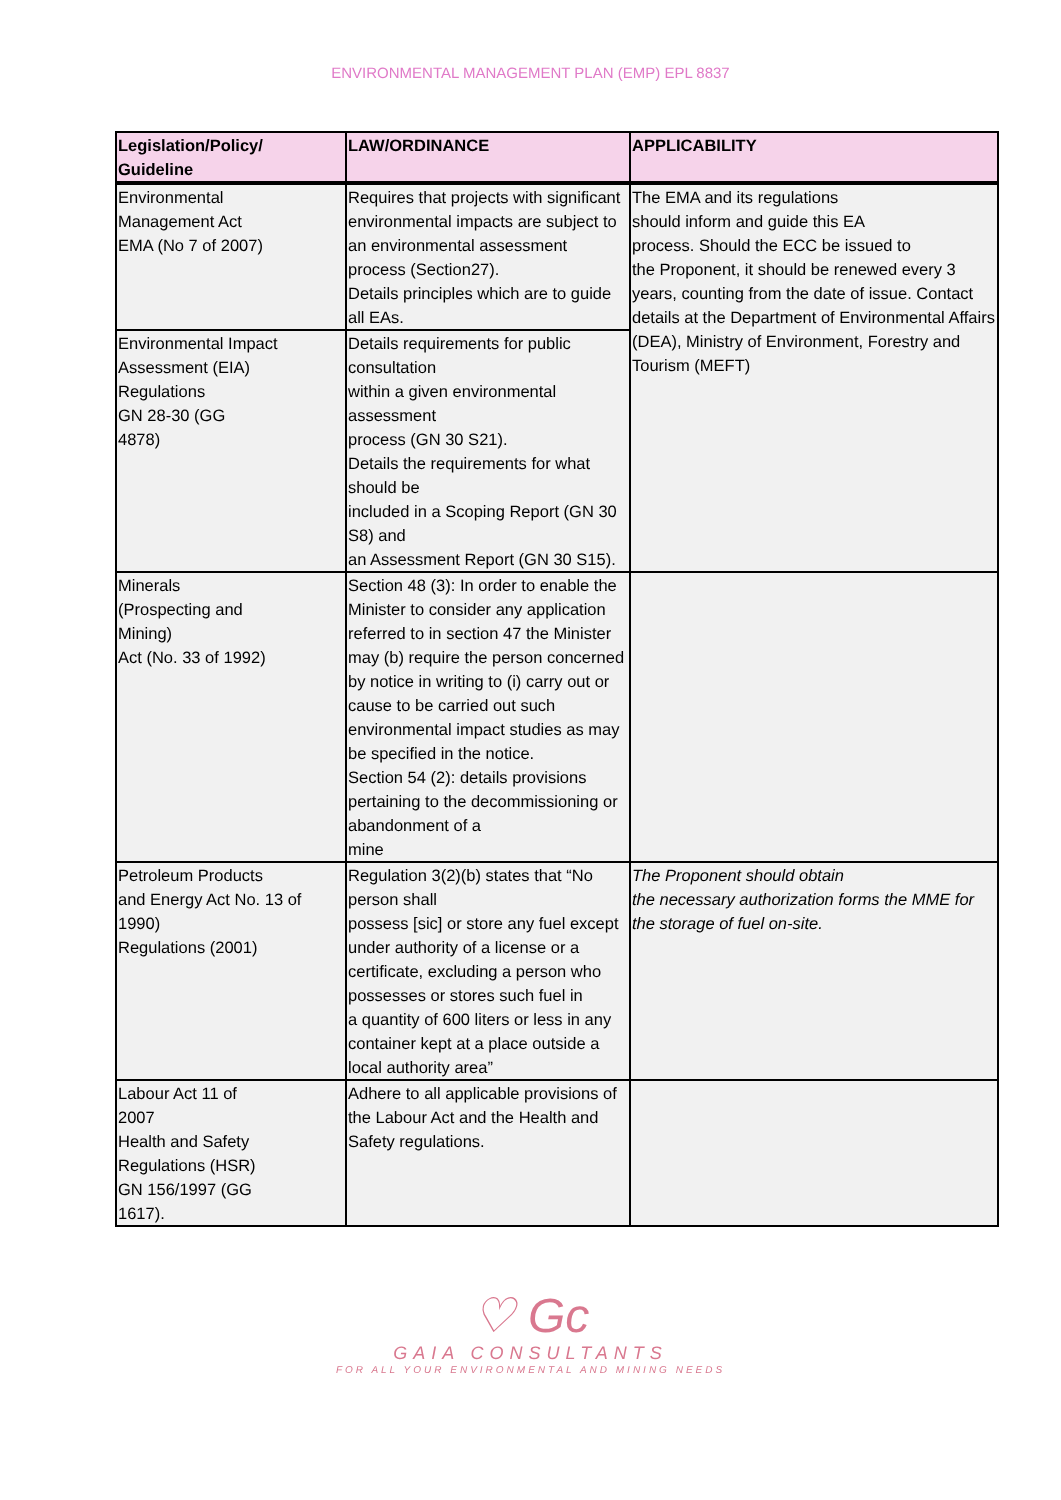ENVIRONMENTAL MANAGEMENT PLAN (EMP) EPL 8837
| Legislation/Policy/ Guideline | LAW/ORDINANCE | APPLICABILITY |
| --- | --- | --- |
| Environmental Management Act EMA (No 7 of 2007) | Requires that projects with significant environmental impacts are subject to an environmental assessment process (Section27). Details principles which are to guide all EAs. | The EMA and its regulations should inform and guide this EA process. Should the ECC be issued to the Proponent, it should be renewed every 3 years, counting from the date of issue. Contact details at the Department of Environmental Affairs (DEA), Ministry of Environment, Forestry and Tourism (MEFT) |
| Environmental Impact Assessment (EIA) Regulations GN 28-30 (GG 4878) | Details requirements for public consultation within a given environmental assessment process (GN 30 S21). Details the requirements for what should be included in a Scoping Report (GN 30 S8) and an Assessment Report (GN 30 S15). | |
| Minerals (Prospecting and Mining) Act (No. 33 of 1992) | Section 48 (3): In order to enable the Minister to consider any application referred to in section 47 the Minister may (b) require the person concerned by notice in writing to (i) carry out or cause to be carried out such environmental impact studies as may be specified in the notice. Section 54 (2): details provisions pertaining to the decommissioning or abandonment of a mine | |
| Petroleum Products and Energy Act No. 13 of 1990) Regulations (2001) | Regulation 3(2)(b) states that “No person shall possess [sic] or store any fuel except under authority of a license or a certificate, excluding a person who possesses or stores such fuel in a quantity of 600 liters or less in any container kept at a place outside a local authority area” | The Proponent should obtain the necessary authorization forms the MME for the storage of fuel on-site. |
| Labour Act 11 of 2007 Health and Safety Regulations (HSR) GN 156/1997 (GG 1617). | Adhere to all applicable provisions of the Labour Act and the Health and Safety regulations. | |
♡ Gc
GAIA CONSULTANTS
FOR ALL YOUR ENVIRONMENTAL AND MINING NEEDS